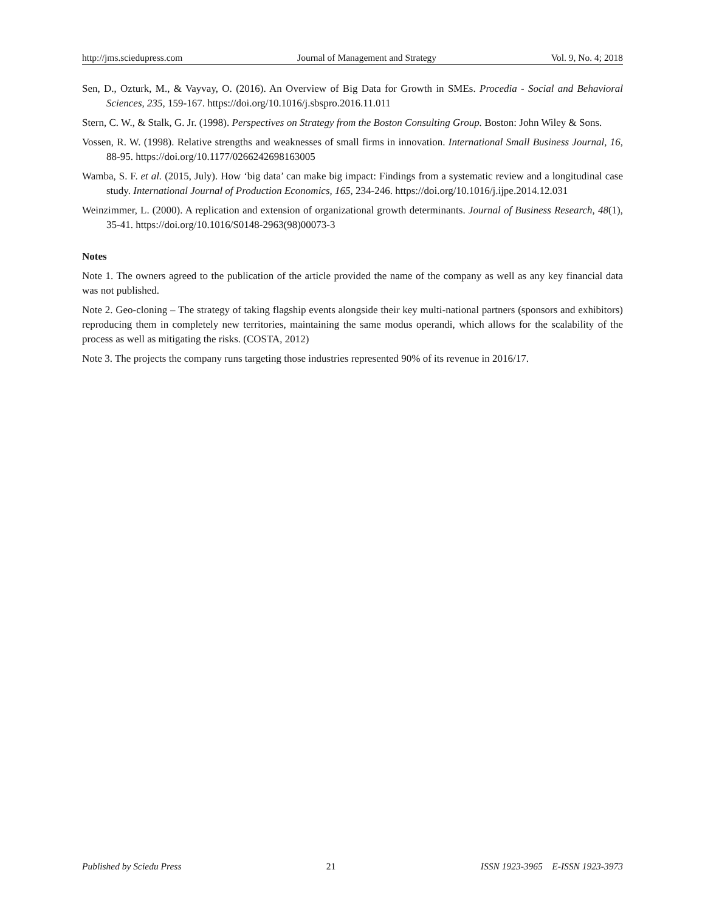http://jms.sciedupress.com Journal of Management and Strategy Vol. 9, No. 4; 2018
Sen, D., Ozturk, M., & Vayvay, O. (2016). An Overview of Big Data for Growth in SMEs. Procedia - Social and Behavioral Sciences, 235, 159-167. https://doi.org/10.1016/j.sbspro.2016.11.011
Stern, C. W., & Stalk, G. Jr. (1998). Perspectives on Strategy from the Boston Consulting Group. Boston: John Wiley & Sons.
Vossen, R. W. (1998). Relative strengths and weaknesses of small firms in innovation. International Small Business Journal, 16, 88-95. https://doi.org/10.1177/0266242698163005
Wamba, S. F. et al. (2015, July). How ‘big data’ can make big impact: Findings from a systematic review and a longitudinal case study. International Journal of Production Economics, 165, 234-246. https://doi.org/10.1016/j.ijpe.2014.12.031
Weinzimmer, L. (2000). A replication and extension of organizational growth determinants. Journal of Business Research, 48(1), 35-41. https://doi.org/10.1016/S0148-2963(98)00073-3
Notes
Note 1. The owners agreed to the publication of the article provided the name of the company as well as any key financial data was not published.
Note 2. Geo-cloning – The strategy of taking flagship events alongside their key multi-national partners (sponsors and exhibitors) reproducing them in completely new territories, maintaining the same modus operandi, which allows for the scalability of the process as well as mitigating the risks. (COSTA, 2012)
Note 3. The projects the company runs targeting those industries represented 90% of its revenue in 2016/17.
Published by Sciedu Press 21 ISSN 1923-3965 E-ISSN 1923-3973